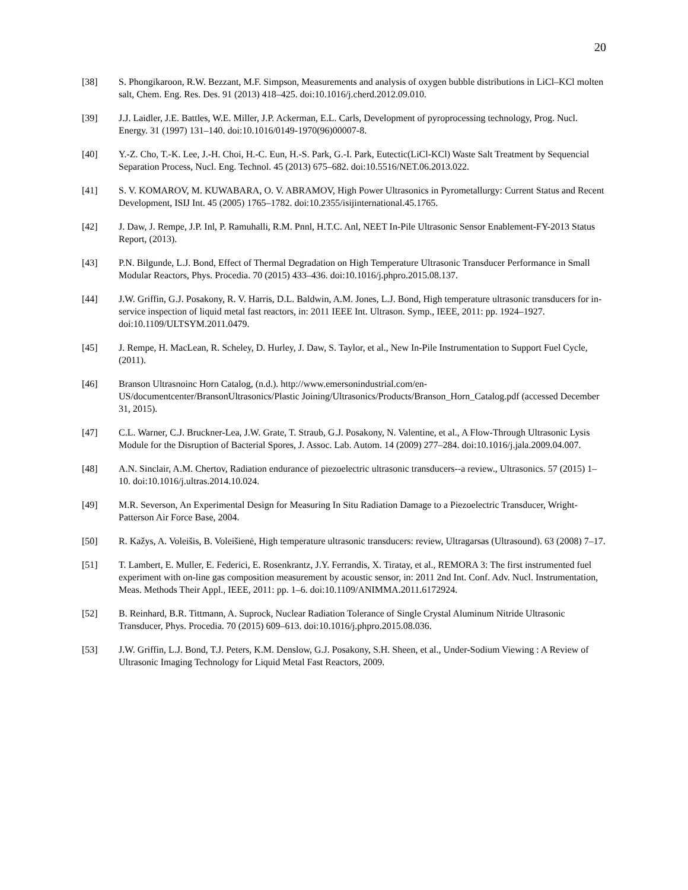20
[38] S. Phongikaroon, R.W. Bezzant, M.F. Simpson, Measurements and analysis of oxygen bubble distributions in LiCl–KCl molten salt, Chem. Eng. Res. Des. 91 (2013) 418–425. doi:10.1016/j.cherd.2012.09.010.
[39] J.J. Laidler, J.E. Battles, W.E. Miller, J.P. Ackerman, E.L. Carls, Development of pyroprocessing technology, Prog. Nucl. Energy. 31 (1997) 131–140. doi:10.1016/0149-1970(96)00007-8.
[40] Y.-Z. Cho, T.-K. Lee, J.-H. Choi, H.-C. Eun, H.-S. Park, G.-I. Park, Eutectic(LiCl-KCl) Waste Salt Treatment by Sequencial Separation Process, Nucl. Eng. Technol. 45 (2013) 675–682. doi:10.5516/NET.06.2013.022.
[41] S. V. KOMAROV, M. KUWABARA, O. V. ABRAMOV, High Power Ultrasonics in Pyrometallurgy: Current Status and Recent Development, ISIJ Int. 45 (2005) 1765–1782. doi:10.2355/isijinternational.45.1765.
[42] J. Daw, J. Rempe, J.P. Inl, P. Ramuhalli, R.M. Pnnl, H.T.C. Anl, NEET In-Pile Ultrasonic Sensor Enablement-FY-2013 Status Report, (2013).
[43] P.N. Bilgunde, L.J. Bond, Effect of Thermal Degradation on High Temperature Ultrasonic Transducer Performance in Small Modular Reactors, Phys. Procedia. 70 (2015) 433–436. doi:10.1016/j.phpro.2015.08.137.
[44] J.W. Griffin, G.J. Posakony, R. V. Harris, D.L. Baldwin, A.M. Jones, L.J. Bond, High temperature ultrasonic transducers for in-service inspection of liquid metal fast reactors, in: 2011 IEEE Int. Ultrason. Symp., IEEE, 2011: pp. 1924–1927. doi:10.1109/ULTSYM.2011.0479.
[45] J. Rempe, H. MacLean, R. Scheley, D. Hurley, J. Daw, S. Taylor, et al., New In-Pile Instrumentation to Support Fuel Cycle, (2011).
[46] Branson Ultrasnoinc Horn Catalog, (n.d.). http://www.emersonindustrial.com/en-US/documentcenter/BransonUltrasonics/Plastic Joining/Ultrasonics/Products/Branson_Horn_Catalog.pdf (accessed December 31, 2015).
[47] C.L. Warner, C.J. Bruckner-Lea, J.W. Grate, T. Straub, G.J. Posakony, N. Valentine, et al., A Flow-Through Ultrasonic Lysis Module for the Disruption of Bacterial Spores, J. Assoc. Lab. Autom. 14 (2009) 277–284. doi:10.1016/j.jala.2009.04.007.
[48] A.N. Sinclair, A.M. Chertov, Radiation endurance of piezoelectric ultrasonic transducers--a review., Ultrasonics. 57 (2015) 1–10. doi:10.1016/j.ultras.2014.10.024.
[49] M.R. Severson, An Experimental Design for Measuring In Situ Radiation Damage to a Piezoelectric Transducer, Wright-Patterson Air Force Base, 2004.
[50] R. Kažys, A. Voleišis, B. Voleišienė, High temperature ultrasonic transducers: review, Ultragarsas (Ultrasound). 63 (2008) 7–17.
[51] T. Lambert, E. Muller, E. Federici, E. Rosenkrantz, J.Y. Ferrandis, X. Tiratay, et al., REMORA 3: The first instrumented fuel experiment with on-line gas composition measurement by acoustic sensor, in: 2011 2nd Int. Conf. Adv. Nucl. Instrumentation, Meas. Methods Their Appl., IEEE, 2011: pp. 1–6. doi:10.1109/ANIMMA.2011.6172924.
[52] B. Reinhard, B.R. Tittmann, A. Suprock, Nuclear Radiation Tolerance of Single Crystal Aluminum Nitride Ultrasonic Transducer, Phys. Procedia. 70 (2015) 609–613. doi:10.1016/j.phpro.2015.08.036.
[53] J.W. Griffin, L.J. Bond, T.J. Peters, K.M. Denslow, G.J. Posakony, S.H. Sheen, et al., Under-Sodium Viewing : A Review of Ultrasonic Imaging Technology for Liquid Metal Fast Reactors, 2009.